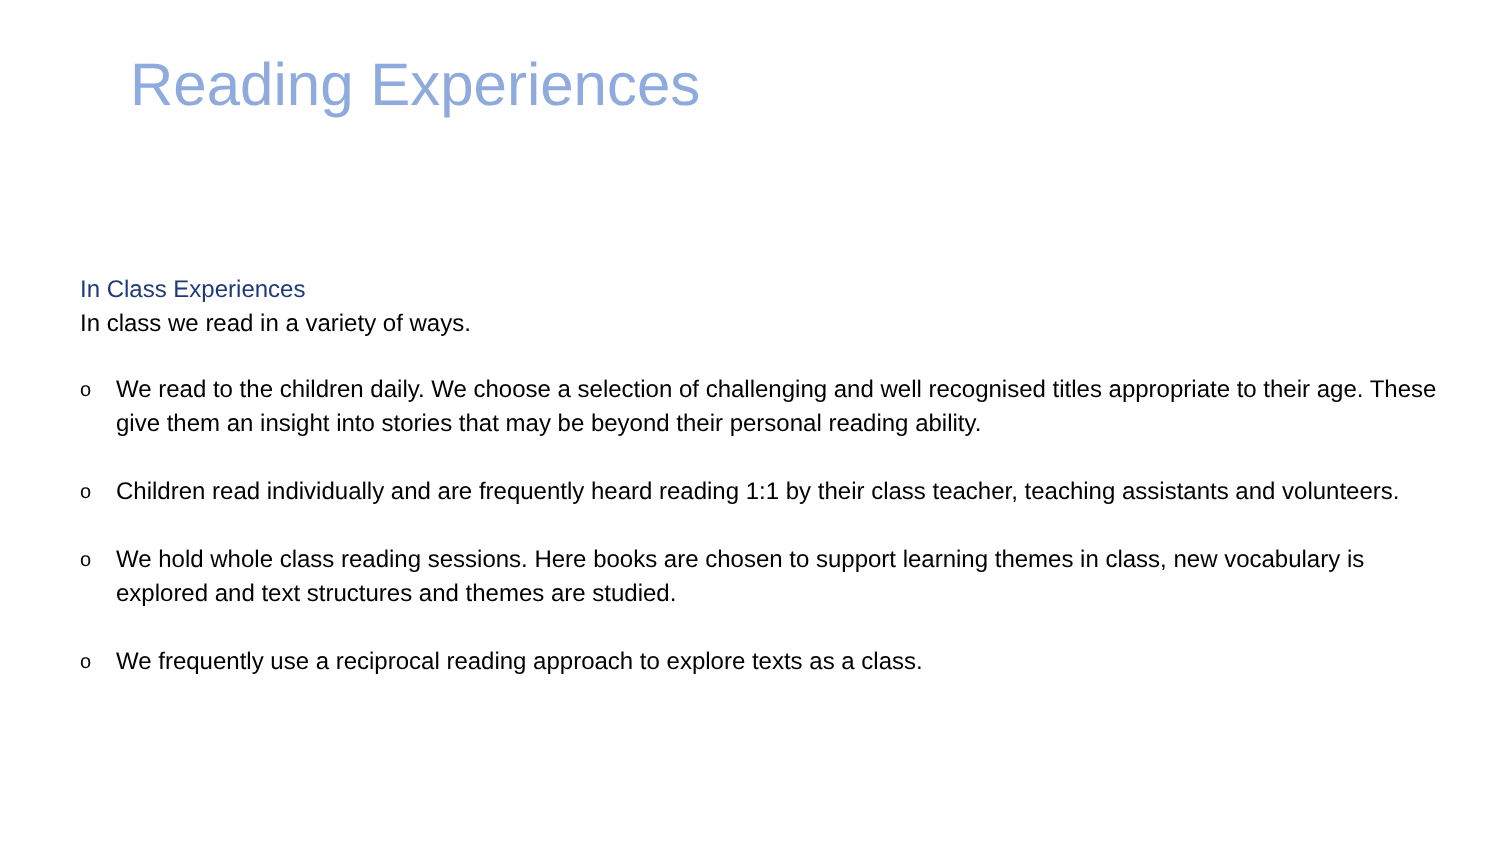Reading Experiences
In Class Experiences
In class we read in a variety of ways.
o We read to the children daily. We choose a selection of challenging and well recognised titles appropriate to their age. These give them an insight into stories that may be beyond their personal reading ability.
o Children read individually and are frequently heard reading 1:1 by their class teacher, teaching assistants and volunteers.
o We hold whole class reading sessions. Here books are chosen to support learning themes in class, new vocabulary is explored and text structures and themes are studied.
o We frequently use a reciprocal reading approach to explore texts as a class.